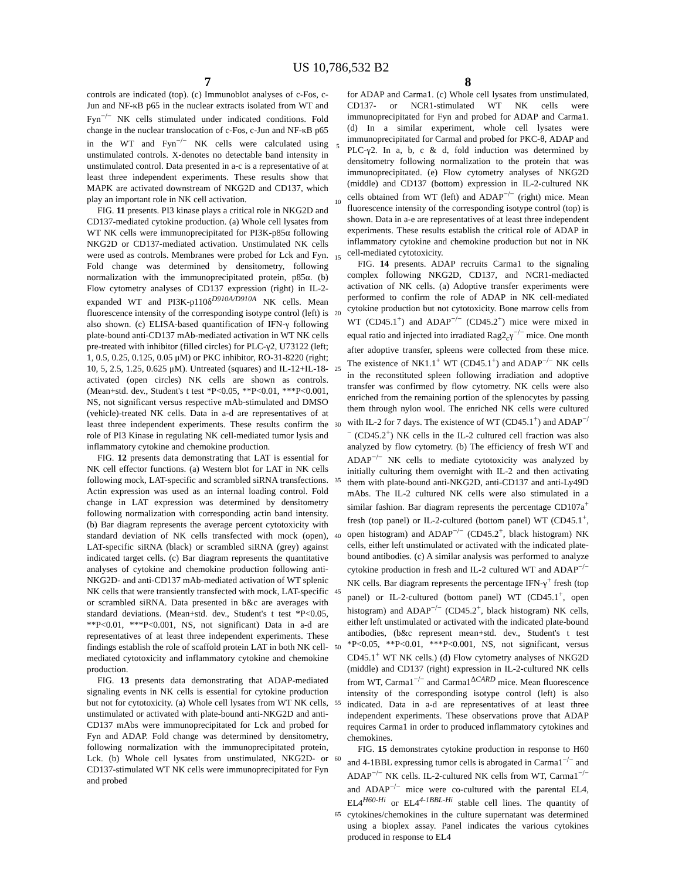US 10,786,532 B2
7
controls are indicated (top). (c) Immunoblot analyses of c-Fos, c-Jun and NF-κB p65 in the nuclear extracts isolated from WT and Fyn<sup>−/−</sup> NK cells stimulated under indicated conditions. Fold change in the nuclear translocation of c-Fos, c-Jun and NF-κB p65 in the WT and Fyn<sup>−/−</sup> NK cells were calculated using unstimulated controls. X-denotes no detectable band intensity in unstimulated control. Data presented in a-c is a representative of at least three independent experiments. These results show that MAPK are activated downstream of NKG2D and CD137, which play an important role in NK cell activation.
FIG. 11 presents. PI3 kinase plays a critical role in NKG2D and CD137-mediated cytokine production. (a) Whole cell lysates from WT NK cells were immunoprecipitated for PI3K-p85α following NKG2D or CD137-mediated activation. Unstimulated NK cells were used as controls. Membranes were probed for Lck and Fyn. Fold change was determined by densitometry, following normalization with the immunoprecipitated protein, p85α. (b) Flow cytometry analyses of CD137 expression (right) in IL-2-expanded WT and PI3K-p110δ<sup>D910A/D910A</sup> NK cells. Mean fluorescence intensity of the corresponding isotype control (left) is also shown. (c) ELISA-based quantification of IFN-γ following plate-bound anti-CD137 mAb-mediated activation in WT NK cells pre-treated with inhibitor (filled circles) for PLC-γ2, U73122 (left; 1, 0.5, 0.25, 0.125, 0.05 μM) or PKC inhibitor, RO-31-8220 (right; 10, 5, 2.5, 1.25, 0.625 μM). Untreated (squares) and IL-12+IL-18-activated (open circles) NK cells are shown as controls. (Mean+std. dev., Student's t test *P<0.05, **P<0.01, ***P<0.001, NS, not significant versus respective mAb-stimulated and DMSO (vehicle)-treated NK cells. Data in a-d are representatives of at least three independent experiments. These results confirm the role of PI3 Kinase in regulating NK cell-mediated tumor lysis and inflammatory cytokine and chemokine production.
FIG. 12 presents data demonstrating that LAT is essential for NK cell effector functions. (a) Western blot for LAT in NK cells following mock, LAT-specific and scrambled siRNA transfections. Actin expression was used as an internal loading control. Fold change in LAT expression was determined by densitometry following normalization with corresponding actin band intensity. (b) Bar diagram represents the average percent cytotoxicity with standard deviation of NK cells transfected with mock (open), LAT-specific siRNA (black) or scrambled siRNA (grey) against indicated target cells. (c) Bar diagram represents the quantitative analyses of cytokine and chemokine production following anti-NKG2D- and anti-CD137 mAb-mediated activation of WT splenic NK cells that were transiently transfected with mock, LAT-specific or scrambled siRNA. Data presented in b&c are averages with standard deviations. (Mean+std. dev., Student's t test *P<0.05, **P<0.01, ***P<0.001, NS, not significant) Data in a-d are representatives of at least three independent experiments. These findings establish the role of scaffold protein LAT in both NK cell-mediated cytotoxicity and inflammatory cytokine and chemokine production.
FIG. 13 presents data demonstrating that ADAP-mediated signaling events in NK cells is essential for cytokine production but not for cytotoxicity. (a) Whole cell lysates from WT NK cells, unstimulated or activated with plate-bound anti-NKG2D and anti-CD137 mAbs were immunoprecipitated for Lck and probed for Fyn and ADAP. Fold change was determined by densitometry, following normalization with the immunoprecipitated protein, Lck. (b) Whole cell lysates from unstimulated, NKG2D- or CD137-stimulated WT NK cells were immunoprecipitated for Fyn and probed
5
10
15
20
25
30
35
40
45
50
55
60
65
8
for ADAP and Carma1. (c) Whole cell lysates from unstimulated, CD137- or NCR1-stimulated WT NK cells were immunoprecipitated for Fyn and probed for ADAP and Carma1. (d) In a similar experiment, whole cell lysates were immunoprecipitated for Carmal and probed for PKC-θ, ADAP and PLC-γ2. In a, b, c & d, fold induction was determined by densitometry following normalization to the protein that was immunoprecipitated. (e) Flow cytometry analyses of NKG2D (middle) and CD137 (bottom) expression in IL-2-cultured NK cells obtained from WT (left) and ADAP<sup>−/−</sup> (right) mice. Mean fluorescence intensity of the corresponding isotype control (top) is shown. Data in a-e are representatives of at least three independent experiments. These results establish the critical role of ADAP in inflammatory cytokine and chemokine production but not in NK cell-mediated cytotoxicity.
FIG. 14 presents. ADAP recruits Carma1 to the signaling complex following NKG2D, CD137, and NCR1-mediacted activation of NK cells. (a) Adoptive transfer experiments were performed to confirm the role of ADAP in NK cell-mediated cytokine production but not cytotoxicity. Bone marrow cells from WT (CD45.1<sup>+</sup>) and ADAP<sup>−/−</sup> (CD45.2<sup>+</sup>) mice were mixed in equal ratio and injected into irradiated Rag2<sub>c</sub>γ<sup>−/−</sup> mice. One month after adoptive transfer, spleens were collected from these mice. The existence of NK1.1<sup>+</sup> WT (CD45.1<sup>+</sup>) and ADAP<sup>−/−</sup> NK cells in the reconstituted spleen following irradiation and adoptive transfer was confirmed by flow cytometry. NK cells were also enriched from the remaining portion of the splenocytes by passing them through nylon wool. The enriched NK cells were cultured with IL-2 for 7 days. The existence of WT (CD45.1<sup>+</sup>) and ADAP<sup>−/−</sup> (CD45.2<sup>+</sup>) NK cells in the IL-2 cultured cell fraction was also analyzed by flow cytometry. (b) The efficiency of fresh WT and ADAP<sup>−/−</sup> NK cells to mediate cytotoxicity was analyzed by initially culturing them overnight with IL-2 and then activating them with plate-bound anti-NKG2D, anti-CD137 and anti-Ly49D mAbs. The IL-2 cultured NK cells were also stimulated in a similar fashion. Bar diagram represents the percentage CD107a<sup>+</sup> fresh (top panel) or IL-2-cultured (bottom panel) WT (CD45.1<sup>+</sup>, open histogram) and ADAP<sup>−/−</sup> (CD45.2<sup>+</sup>, black histogram) NK cells, either left unstimulated or activated with the indicated plate-bound antibodies. (c) A similar analysis was performed to analyze cytokine production in fresh and IL-2 cultured WT and ADAP<sup>−/−</sup> NK cells. Bar diagram represents the percentage IFN-γ<sup>+</sup> fresh (top panel) or IL-2-cultured (bottom panel) WT (CD45.1<sup>+</sup>, open histogram) and ADAP<sup>−/−</sup> (CD45.2<sup>+</sup>, black histogram) NK cells, either left unstimulated or activated with the indicated plate-bound antibodies, (b&c represent mean+std. dev., Student's t test *P<0.05, **P<0.01, ***P<0.001, NS, not significant, versus CD45.1<sup>+</sup> WT NK cells.) (d) Flow cytometry analyses of NKG2D (middle) and CD137 (right) expression in IL-2-cultured NK cells from WT, Carma1<sup>−/−</sup> and Carma1<sup>ΔCARD</sup> mice. Mean fluorescence intensity of the corresponding isotype control (left) is also indicated. Data in a-d are representatives of at least three independent experiments. These observations prove that ADAP requires Carma1 in order to produced inflammatory cytokines and chemokines.
FIG. 15 demonstrates cytokine production in response to H60 and 4-1BBL expressing tumor cells is abrogated in Carma1<sup>−/−</sup> and ADAP<sup>−/−</sup> NK cells. IL-2-cultured NK cells from WT, Carma1<sup>−/−</sup> and ADAP<sup>−/−</sup> mice were co-cultured with the parental EL4, EL4<sup>H60-Hi</sup> or EL4<sup>4-1BBL-Hi</sup> stable cell lines. The quantity of cytokines/chemokines in the culture supernatant was determined using a bioplex assay. Panel indicates the various cytokines produced in response to EL4